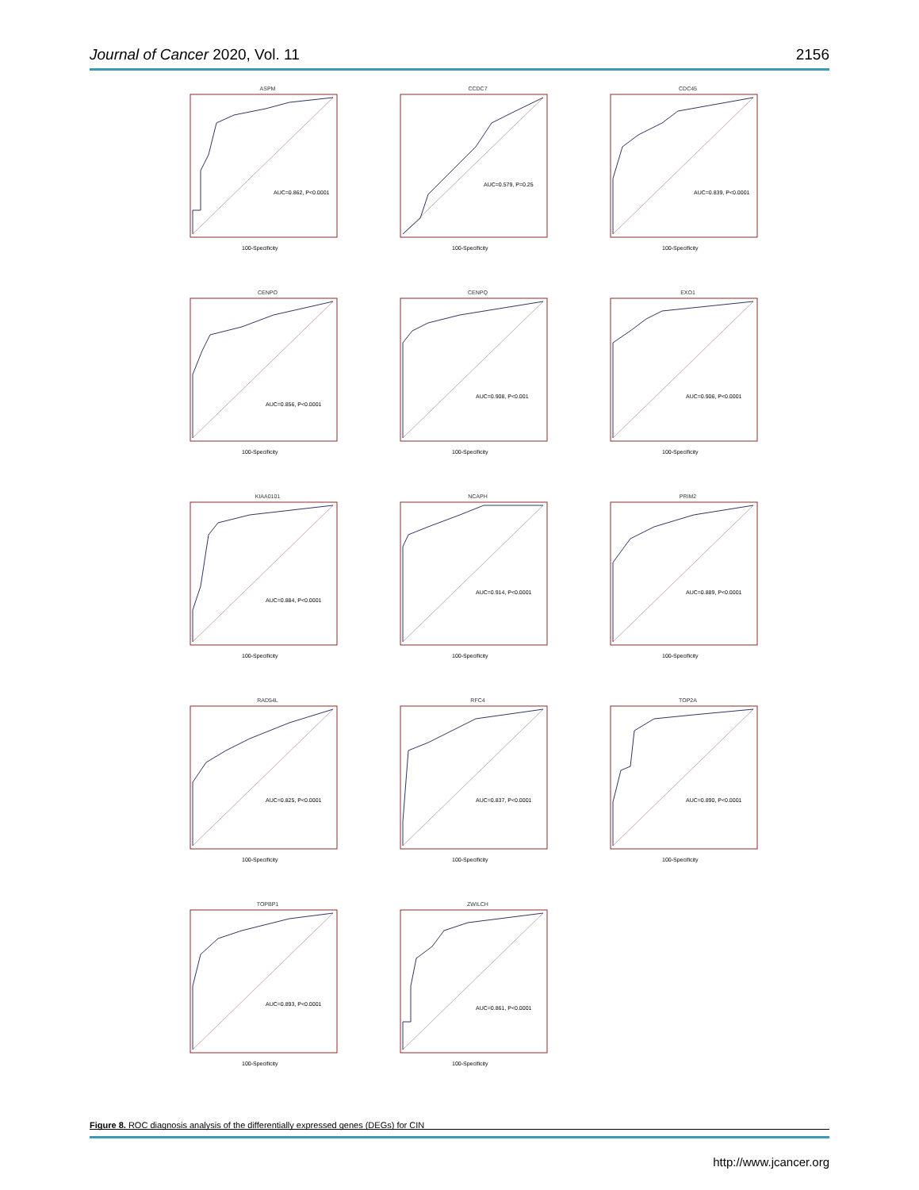Journal of Cancer 2020, Vol. 11 2156
ASPM
AUC=0.862, P<0.0001
100-Specificity
CCDC7
AUC=0.579, P=0.25
100-Specificity
CDC45
AUC=0.839, P<0.0001
100-Specificity
CENPO
AUC=0.856, P<0.0001
100-Specificity
CENPQ
AUC=0.908, P<0.001
100-Specificity
EXO1
AUC=0.906, P<0.0001
100-Specificity
KIAA0101
AUC=0.884, P<0.0001
100-Specificity
NCAPH
AUC=0.914, P<0.0001
100-Specificity
PRIM2
AUC=0.889, P<0.0001
100-Specificity
RAD54L
AUC=0.825, P<0.0001
100-Specificity
RFC4
AUC=0.837, P<0.0001
100-Specificity
TOP2A
AUC=0.890, P<0.0001
100-Specificity
TOPBP1
AUC=0.893, P<0.0001
100-Specificity
ZWILCH
AUC=0.861, P<0.0001
100-Specificity
Figure 8. ROC diagnosis analysis of the differentially expressed genes (DEGs) for CIN
http://www.jcancer.org